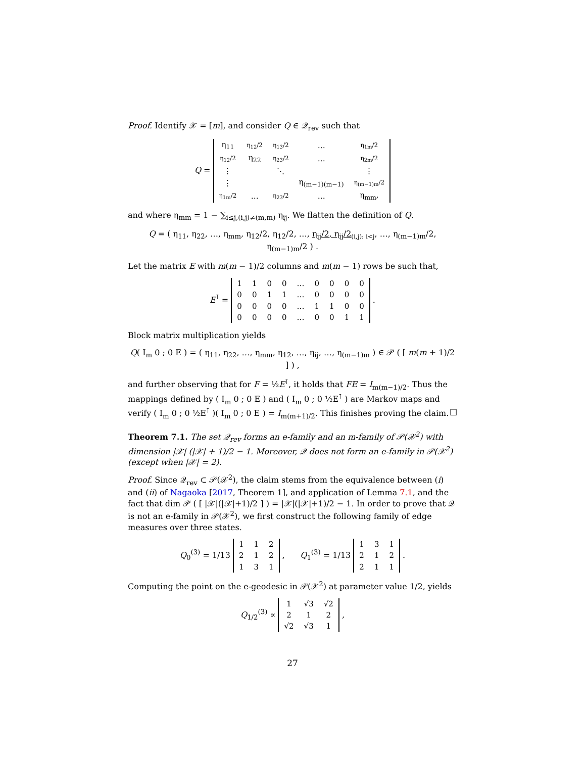Proof. Identify 𝒳 = [m], and consider Q ∈ 𝒬<sub>rev</sub> such that
Q =
| η<sub>11</sub> | η<sub>12</sub>/2 | η<sub>13</sub>/2 | … | η<sub>1m</sub>/2 |
| η<sub>12</sub>/2 | η<sub>22</sub> | η<sub>23</sub>/2 | … | η<sub>2m</sub>/2 |
| ⋮ | | ⋱ | | ⋮ |
| ⋮ | | | η<sub>(m−1)(m−1)</sub> | η<sub>(m−1)m</sub>/2 |
| η<sub>1m</sub>/2 | … | η<sub>23</sub>/2 | … | η<sub>mm</sub>, |
and where η<sub>mm</sub> = 1 − ∑<sub>i≤j,(i,j)≠(m,m)</sub> η<sub>ij</sub>. We flatten the definition of Q.
Q = ( η<sub>11</sub>, η<sub>22</sub>, …, η<sub>mm</sub>, η<sub>12</sub>/2, η<sub>12</sub>/2, …, η<sub>ij</sub>/2, η<sub>ij</sub>/2<sub>(i,j): i<j</sub>, …, η<sub>(m−1)m</sub>/2, η<sub>(m−1)m</sub>/2 ) .
Let the matrix E with m(m − 1)/2 columns and m(m − 1) rows be such that,
E<sup>⊺</sup> =
| 1 | 1 | 0 | 0 | … | 0 | 0 | 0 | 0 |
| 0 | 0 | 1 | 1 | … | 0 | 0 | 0 | 0 |
| 0 | 0 | 0 | 0 | … | 1 | 1 | 0 | 0 |
| 0 | 0 | 0 | 0 | … | 0 | 0 | 1 | 1 |
.
Block matrix multiplication yields
Q( I<sub>m</sub> 0 ; 0 E ) = ( η<sub>11</sub>, η<sub>22</sub>, …, η<sub>mm</sub>, η<sub>12</sub>, …, η<sub>ij</sub>, …, η<sub>(m−1)m</sub> ) ∈ 𝒫 ( [ m(m + 1)/2 ] ) ,
and further observing that for F = ½E<sup>⊺</sup>, it holds that FE = I<sub>m(m−1)/2</sub>. Thus the mappings defined by ( I<sub>m</sub> 0 ; 0 E ) and ( I<sub>m</sub> 0 ; 0 ½E<sup>⊺</sup> ) are Markov maps and verify ( I<sub>m</sub> 0 ; 0 ½E<sup>⊺</sup> )( I<sub>m</sub> 0 ; 0 E ) = I<sub>m(m+1)/2</sub>. This finishes proving the claim. □
Theorem 7.1. The set 𝒬<sub>rev</sub> forms an e-family and an m-family of 𝒫(𝒳<sup>2</sup>) with dimension |𝒳| (|𝒳| + 1)/2 − 1. Moreover, 𝒬 does not form an e-family in 𝒫(𝒳<sup>2</sup>) (except when |𝒳| = 2).
Proof. Since 𝒬<sub>rev</sub> ⊂ 𝒫(𝒳<sup>2</sup>), the claim stems from the equivalence between (i) and (ii) of Nagaoka [2017, Theorem 1], and application of Lemma 7.1, and the fact that dim 𝒫 ( [ |𝒳|(|𝒳|+1)/2 ] ) = |𝒳|(|𝒳|+1)/2 − 1. In order to prove that 𝒬 is not an e-family in 𝒫(𝒳<sup>2</sup>), we first construct the following family of edge measures over three states.
Q<sub>0</sub><sup>(3)</sup> = 1/13
| 1 | 1 | 2 |
| 2 | 1 | 2 |
| 1 | 3 | 1 |
, Q<sub>1</sub><sup>(3)</sup> = 1/13
| 1 | 3 | 1 |
| 2 | 1 | 2 |
| 2 | 1 | 1 |
.
Computing the point on the e-geodesic in 𝒫(𝒳<sup>2</sup>) at parameter value 1/2, yields
Q<sub>1/2</sub><sup>(3)</sup> ∝
| 1 | √3 | √2 |
| 2 | 1 | 2 |
| √2 | √3 | 1 |
,
27